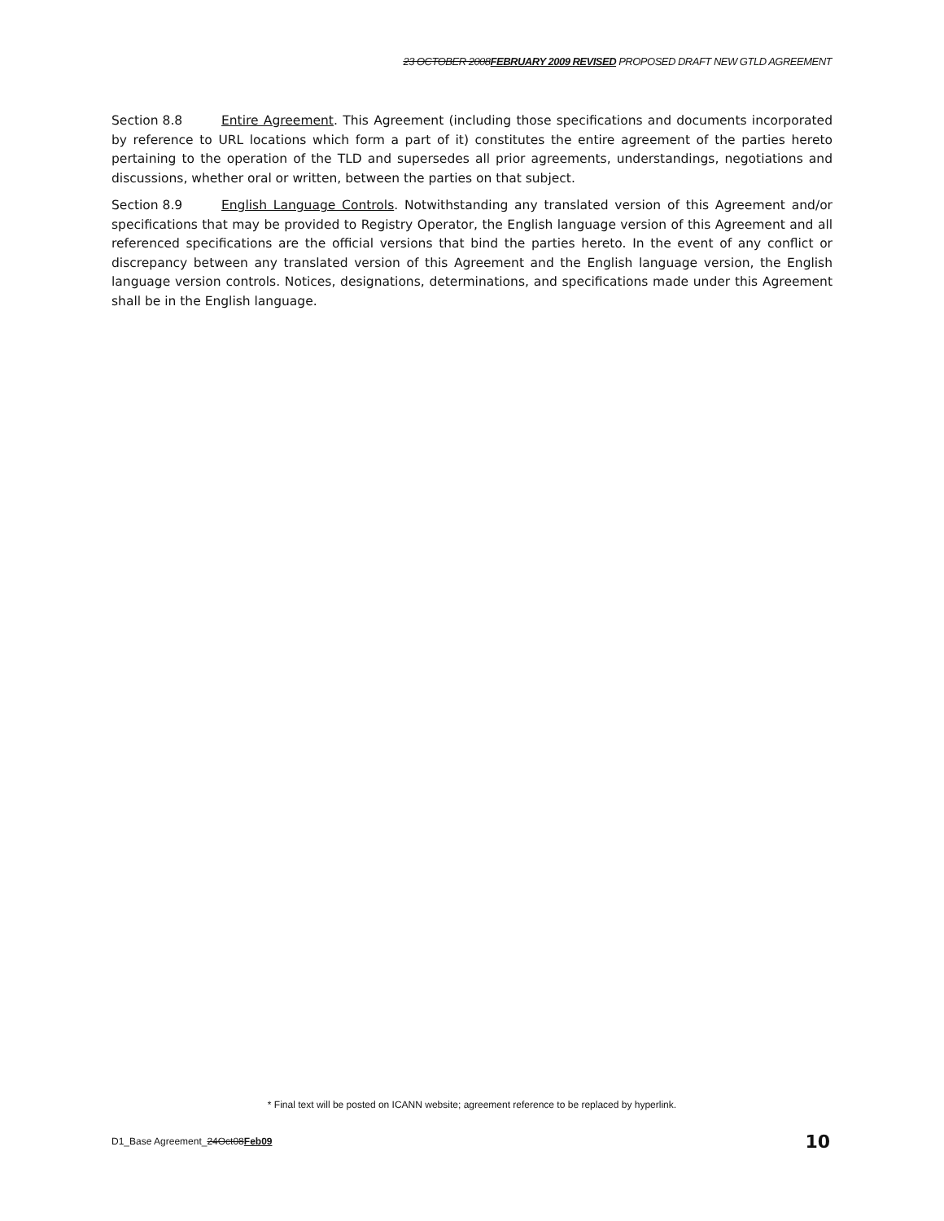23 OCTOBER 2008FEBRUARY 2009 REVISED PROPOSED DRAFT NEW GTLD AGREEMENT
Section 8.8 Entire Agreement. This Agreement (including those specifications and documents incorporated by reference to URL locations which form a part of it) constitutes the entire agreement of the parties hereto pertaining to the operation of the TLD and supersedes all prior agreements, understandings, negotiations and discussions, whether oral or written, between the parties on that subject.
Section 8.9 English Language Controls. Notwithstanding any translated version of this Agreement and/or specifications that may be provided to Registry Operator, the English language version of this Agreement and all referenced specifications are the official versions that bind the parties hereto. In the event of any conflict or discrepancy between any translated version of this Agreement and the English language version, the English language version controls. Notices, designations, determinations, and specifications made under this Agreement shall be in the English language.
* Final text will be posted on ICANN website; agreement reference to be replaced by hyperlink.
D1_Base Agreement_24Oct08Feb09 10